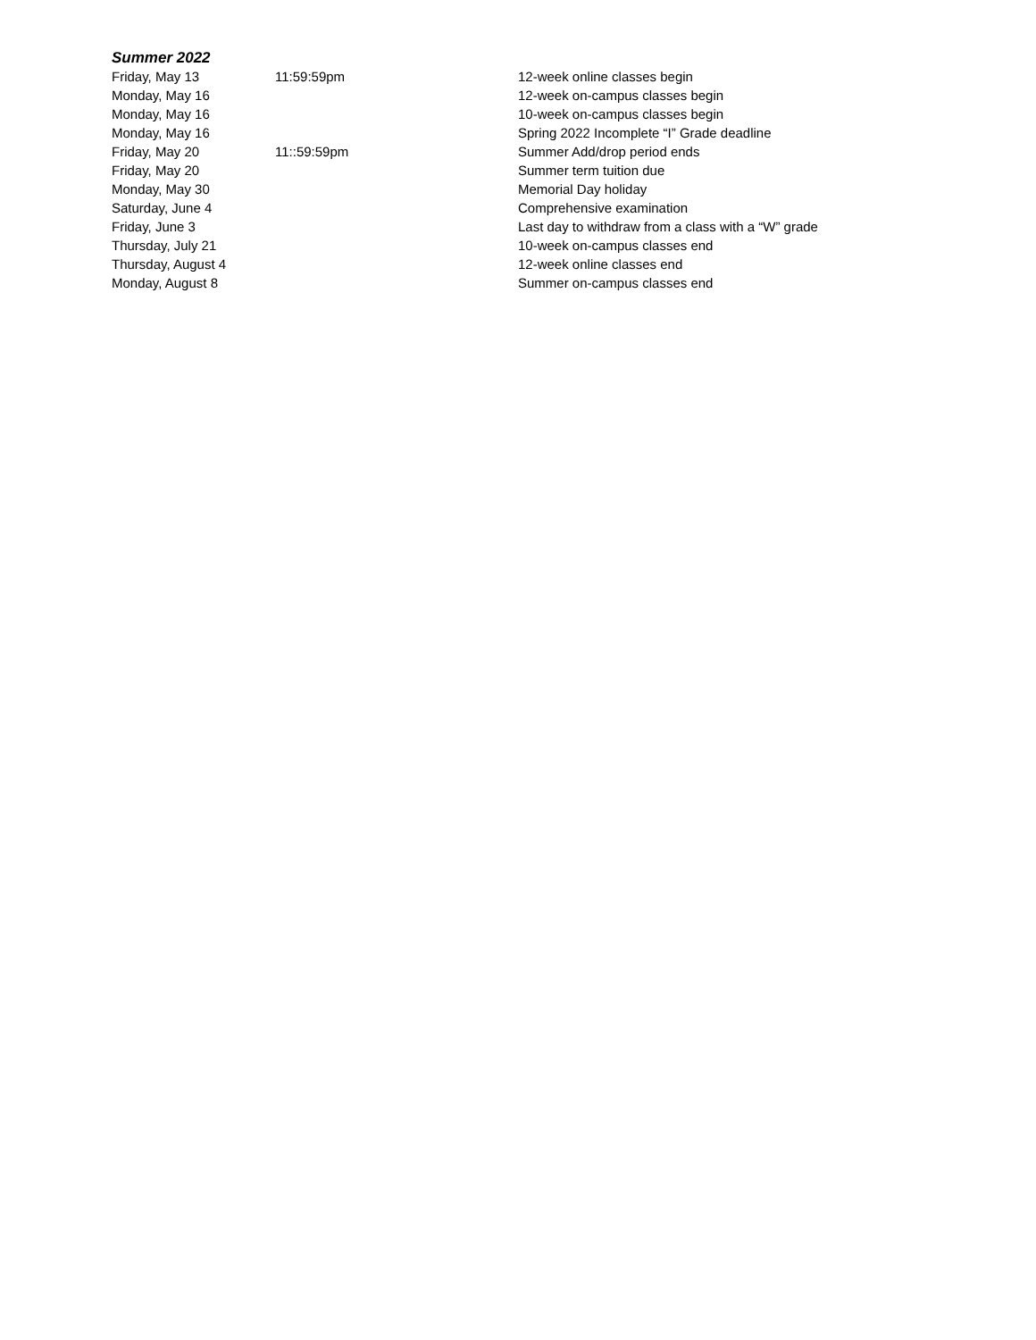Summer 2022
| Friday, May 13 | 11:59:59pm | 12-week online classes begin |
| Monday, May 16 | | 12-week on-campus classes begin |
| Monday, May 16 | | 10-week on-campus classes begin |
| Monday, May 16 | | Spring 2022 Incomplete “I” Grade deadline |
| Friday, May 20 | 11::59:59pm | Summer Add/drop period ends |
| Friday, May 20 | | Summer term tuition due |
| Monday, May 30 | | Memorial Day holiday |
| Saturday, June 4 | | Comprehensive examination |
| Friday, June 3 | | Last day to withdraw from a class with a “W” grade |
| Thursday, July 21 | | 10-week on-campus classes end |
| Thursday, August 4 | | 12-week online classes end |
| Monday, August 8 | | Summer on-campus classes end |